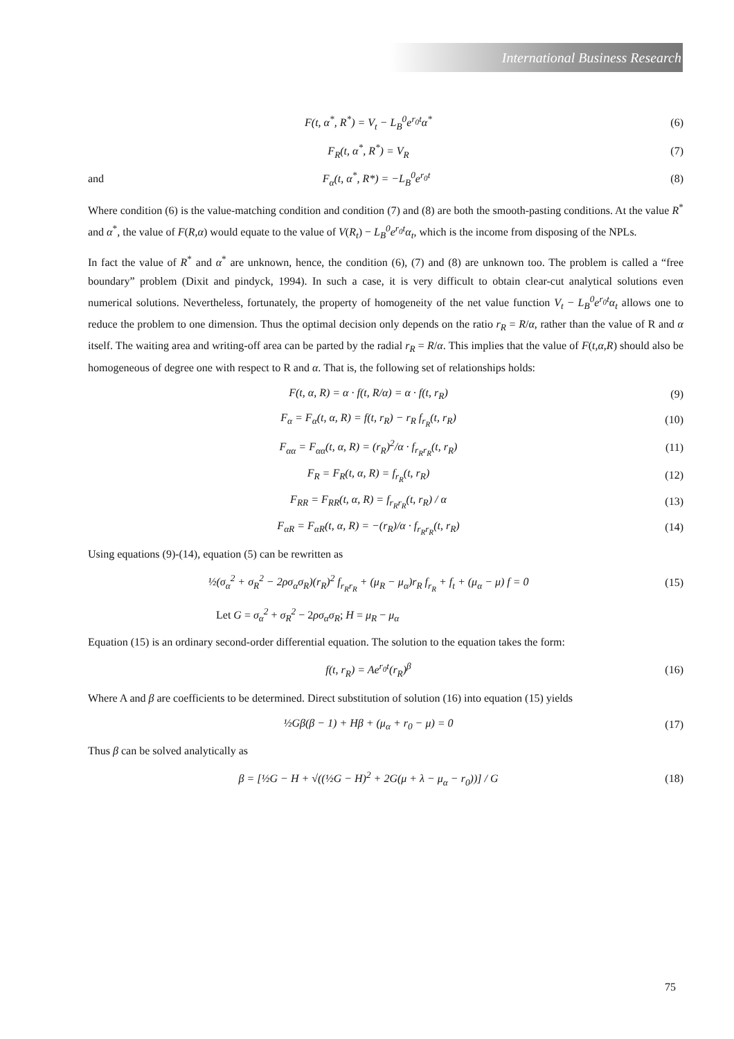International Business Research
F(t, α<sup>*</sup>, R<sup>*</sup>) = V<sub>t</sub> − L<sub>B</sub><sup>0</sup>e<sup>r<sub>0</sub>t</sup>α<sup>*</sup> (6)
F<sub>R</sub>(t, α<sup>*</sup>, R<sup>*</sup>) = V<sub>R</sub> (7)
and F<sub>α</sub>(t, α<sup>*</sup>, R*) = −L<sub>B</sub><sup>0</sup>e<sup>r<sub>0</sub>t</sup> (8)
Where condition (6) is the value-matching condition and condition (7) and (8) are both the smooth-pasting conditions. At the value R<sup>*</sup> and α<sup>*</sup>, the value of F(R,α) would equate to the value of V(R<sub>t</sub>) − L<sub>B</sub><sup>0</sup>e<sup>r<sub>0</sub>t</sup>α<sub>t</sub>, which is the income from disposing of the NPLs.
In fact the value of R<sup>*</sup> and α<sup>*</sup> are unknown, hence, the condition (6), (7) and (8) are unknown too. The problem is called a “free boundary” problem (Dixit and pindyck, 1994). In such a case, it is very difficult to obtain clear-cut analytical solutions even numerical solutions. Nevertheless, fortunately, the property of homogeneity of the net value function V<sub>t</sub> − L<sub>B</sub><sup>0</sup>e<sup>r<sub>0</sub>t</sup>α<sub>t</sub> allows one to reduce the problem to one dimension. Thus the optimal decision only depends on the ratio r<sub>R</sub> = R/α, rather than the value of R and α itself. The waiting area and writing-off area can be parted by the radial r<sub>R</sub> = R/α. This implies that the value of F(t,α,R) should also be homogeneous of degree one with respect to R and α. That is, the following set of relationships holds:
F(t, α, R) = α · f(t, R/α) = α · f(t, r<sub>R</sub>) (9)
F<sub>α</sub> = F<sub>α</sub>(t, α, R) = f(t, r<sub>R</sub>) − r<sub>R</sub> f<sub>r<sub>R</sub></sub>(t, r<sub>R</sub>) (10)
F<sub>αα</sub> = F<sub>αα</sub>(t, α, R) = (r<sub>R</sub>)<sup>2</sup>/α · f<sub>r<sub>R</sub>r<sub>R</sub></sub>(t, r<sub>R</sub>) (11)
F<sub>R</sub> = F<sub>R</sub>(t, α, R) = f<sub>r<sub>R</sub></sub>(t, r<sub>R</sub>) (12)
F<sub>RR</sub> = F<sub>RR</sub>(t, α, R) = f<sub>r<sub>R</sub>r<sub>R</sub></sub>(t, r<sub>R</sub>) / α (13)
F<sub>αR</sub> = F<sub>αR</sub>(t, α, R) = −(r<sub>R</sub>)/α · f<sub>r<sub>R</sub>r<sub>R</sub></sub>(t, r<sub>R</sub>) (14)
Using equations (9)-(14), equation (5) can be rewritten as
½(σ<sub>α</sub><sup>2</sup> + σ<sub>R</sub><sup>2</sup> − 2ρσ<sub>α</sub>σ<sub>R</sub>)(r<sub>R</sub>)<sup>2</sup> f<sub>r<sub>R</sub>r<sub>R</sub></sub> + (μ<sub>R</sub> − μ<sub>α</sub>)r<sub>R</sub> f<sub>r<sub>R</sub></sub> + f<sub>t</sub> + (μ<sub>α</sub> − μ) f = 0 (15)
Let G = σ<sub>α</sub><sup>2</sup> + σ<sub>R</sub><sup>2</sup> − 2ρσ<sub>α</sub>σ<sub>R</sub>; H = μ<sub>R</sub> − μ<sub>α</sub>
Equation (15) is an ordinary second-order differential equation. The solution to the equation takes the form:
f(t, r<sub>R</sub>) = Ae<sup>r<sub>0</sub>t</sup>(r<sub>R</sub>)<sup>β</sup> (16)
Where A and β are coefficients to be determined. Direct substitution of solution (16) into equation (15) yields
½Gβ(β − 1) + Hβ + (μ<sub>α</sub> + r<sub>0</sub> − μ) = 0 (17)
Thus β can be solved analytically as
β = [½G − H + √((½G − H)<sup>2</sup> + 2G(μ + λ − μ<sub>α</sub> − r<sub>0</sub>))] / G (18)
75